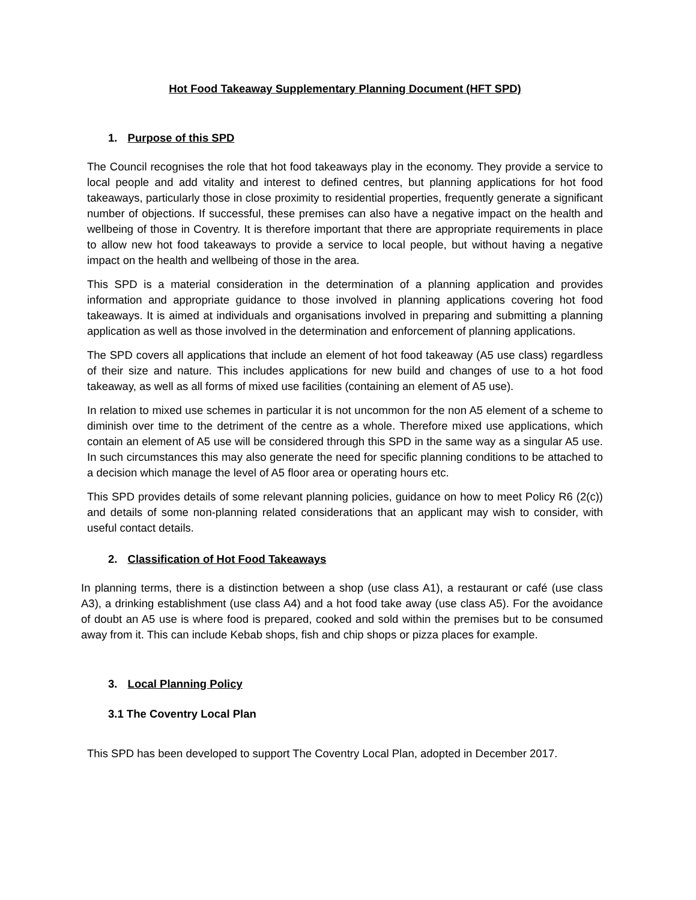Hot Food Takeaway Supplementary Planning Document (HFT SPD)
1. Purpose of this SPD
The Council recognises the role that hot food takeaways play in the economy. They provide a service to local people and add vitality and interest to defined centres, but planning applications for hot food takeaways, particularly those in close proximity to residential properties, frequently generate a significant number of objections. If successful, these premises can also have a negative impact on the health and wellbeing of those in Coventry. It is therefore important that there are appropriate requirements in place to allow new hot food takeaways to provide a service to local people, but without having a negative impact on the health and wellbeing of those in the area.
This SPD is a material consideration in the determination of a planning application and provides information and appropriate guidance to those involved in planning applications covering hot food takeaways. It is aimed at individuals and organisations involved in preparing and submitting a planning application as well as those involved in the determination and enforcement of planning applications.
The SPD covers all applications that include an element of hot food takeaway (A5 use class) regardless of their size and nature. This includes applications for new build and changes of use to a hot food takeaway, as well as all forms of mixed use facilities (containing an element of A5 use).
In relation to mixed use schemes in particular it is not uncommon for the non A5 element of a scheme to diminish over time to the detriment of the centre as a whole. Therefore mixed use applications, which contain an element of A5 use will be considered through this SPD in the same way as a singular A5 use. In such circumstances this may also generate the need for specific planning conditions to be attached to a decision which manage the level of A5 floor area or operating hours etc.
This SPD provides details of some relevant planning policies, guidance on how to meet Policy R6 (2(c)) and details of some non-planning related considerations that an applicant may wish to consider, with useful contact details.
2. Classification of Hot Food Takeaways
In planning terms, there is a distinction between a shop (use class A1), a restaurant or café (use class A3), a drinking establishment (use class A4) and a hot food take away (use class A5). For the avoidance of doubt an A5 use is where food is prepared, cooked and sold within the premises but to be consumed away from it. This can include Kebab shops, fish and chip shops or pizza places for example.
3. Local Planning Policy
3.1 The Coventry Local Plan
This SPD has been developed to support The Coventry Local Plan, adopted in December 2017.